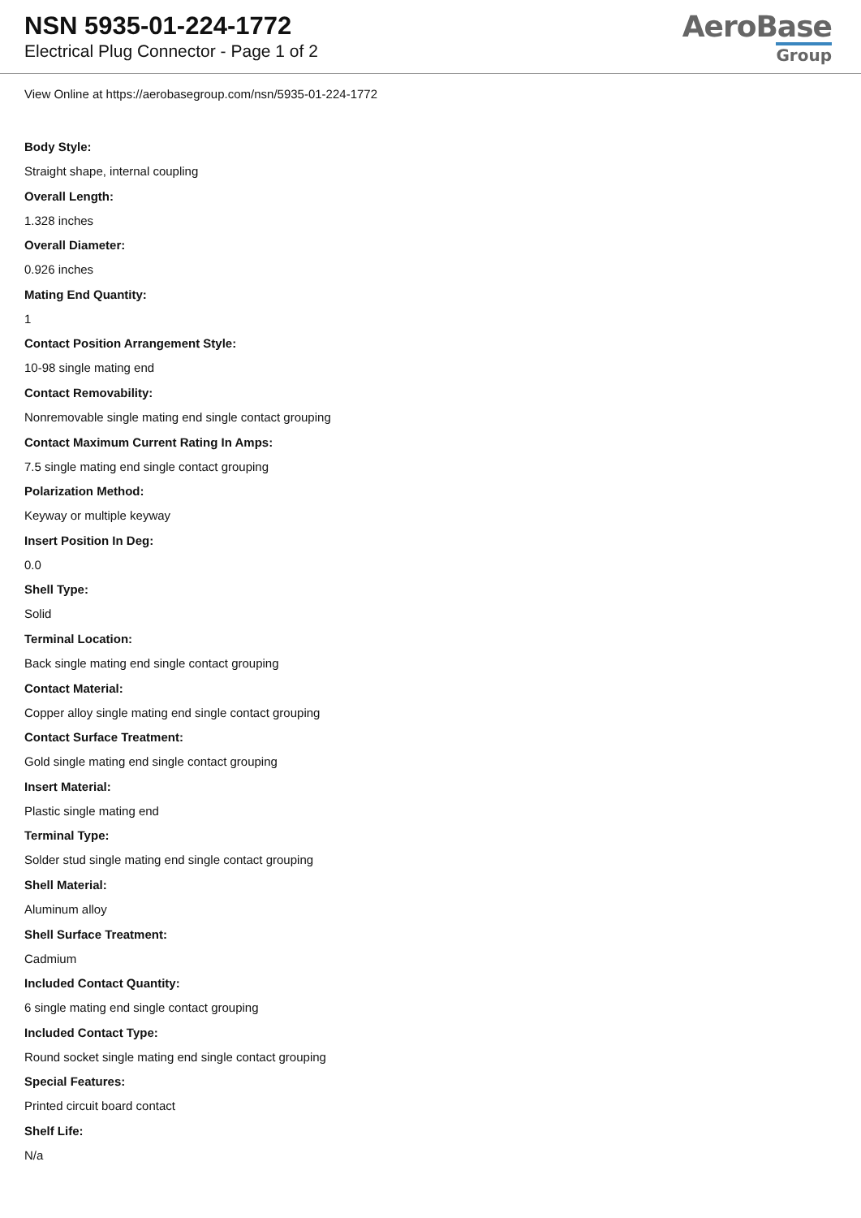NSN 5935-01-224-1772
Electrical Plug Connector - Page 1 of 2
AeroBase
Group
View Online at https://aerobasegroup.com/nsn/5935-01-224-1772
Body Style:
Straight shape, internal coupling
Overall Length:
1.328 inches
Overall Diameter:
0.926 inches
Mating End Quantity:
1
Contact Position Arrangement Style:
10-98 single mating end
Contact Removability:
Nonremovable single mating end single contact grouping
Contact Maximum Current Rating In Amps:
7.5 single mating end single contact grouping
Polarization Method:
Keyway or multiple keyway
Insert Position In Deg:
0.0
Shell Type:
Solid
Terminal Location:
Back single mating end single contact grouping
Contact Material:
Copper alloy single mating end single contact grouping
Contact Surface Treatment:
Gold single mating end single contact grouping
Insert Material:
Plastic single mating end
Terminal Type:
Solder stud single mating end single contact grouping
Shell Material:
Aluminum alloy
Shell Surface Treatment:
Cadmium
Included Contact Quantity:
6 single mating end single contact grouping
Included Contact Type:
Round socket single mating end single contact grouping
Special Features:
Printed circuit board contact
Shelf Life:
N/a